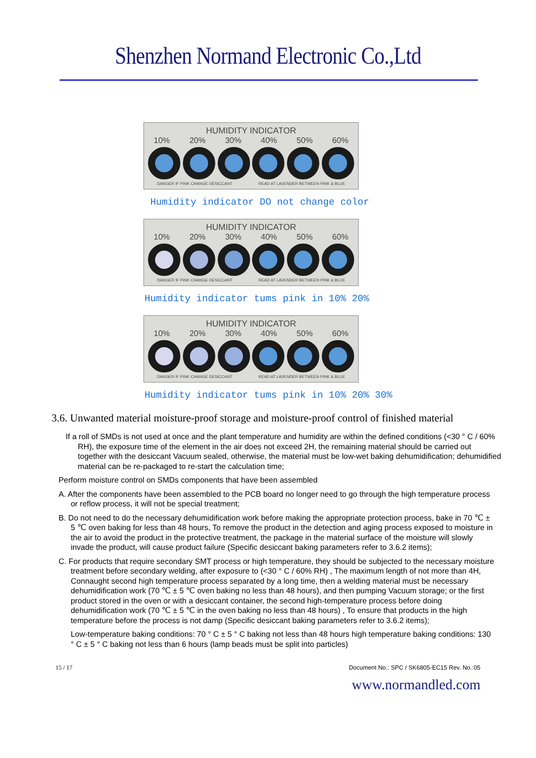Shenzhen Normand Electronic Co.,Ltd
HUMIDITY INDICATOR
10% 20% 30% 40% 50% 60%
DANGER IF PINK CHANGE DESICCANT READ AT LAVENDER BETWEEN PINK & BLUE
Humidity indicator DO not change color
HUMIDITY INDICATOR
10% 20% 30% 40% 50% 60%
DANGER IF PINK CHANGE DESICCANT READ AT LAVENDER BETWEEN PINK & BLUE
Humidity indicator tums pink in 10% 20%
HUMIDITY INDICATOR
10% 20% 30% 40% 50% 60%
DANGER IF PINK CHANGE DESICCANT READ AT LAVENDER BETWEEN PINK & BLUE
Humidity indicator tums pink in 10% 20% 30%
3.6. Unwanted material moisture-proof storage and moisture-proof control of finished material
If a roll of SMDs is not used at once and the plant temperature and humidity are within the defined conditions (<30 ° C / 60% RH), the exposure time of the element in the air does not exceed 2H, the remaining material should be carried out together with the desiccant Vacuum sealed, otherwise, the material must be low-wet baking dehumidification; dehumidified material can be re-packaged to re-start the calculation time;
Perform moisture control on SMDs components that have been assembled
A. After the components have been assembled to the PCB board no longer need to go through the high temperature process or reflow process, it will not be special treatment;
B. Do not need to do the necessary dehumidification work before making the appropriate protection process, bake in 70 ℃ ± 5 ℃ oven baking for less than 48 hours, To remove the product in the detection and aging process exposed to moisture in the air to avoid the product in the protective treatment, the package in the material surface of the moisture will slowly invade the product, will cause product failure (Specific desiccant baking parameters refer to 3.6.2 items);
C. For products that require secondary SMT process or high temperature, they should be subjected to the necessary moisture treatment before secondary welding, after exposure to (<30 ° C / 60% RH) , The maximum length of not more than 4H, Connaught second high temperature process separated by a long time, then a welding material must be necessary dehumidification work (70 ℃ ± 5 ℃ oven baking no less than 48 hours), and then pumping Vacuum storage; or the first product stored in the oven or with a desiccant container, the second high-temperature process before doing dehumidification work (70 ℃ ± 5 ℃ in the oven baking no less than 48 hours) , To ensure that products in the high temperature before the process is not damp (Specific desiccant baking parameters refer to 3.6.2 items);
Low-temperature baking conditions: 70 ° C ± 5 ° C baking not less than 48 hours high temperature baking conditions: 130 ° C ± 5 ° C baking not less than 6 hours (lamp beads must be split into particles)
15 / 17 Document No.: SPC / SK6805-EC15 Rev. No.:05
www.normandled.com